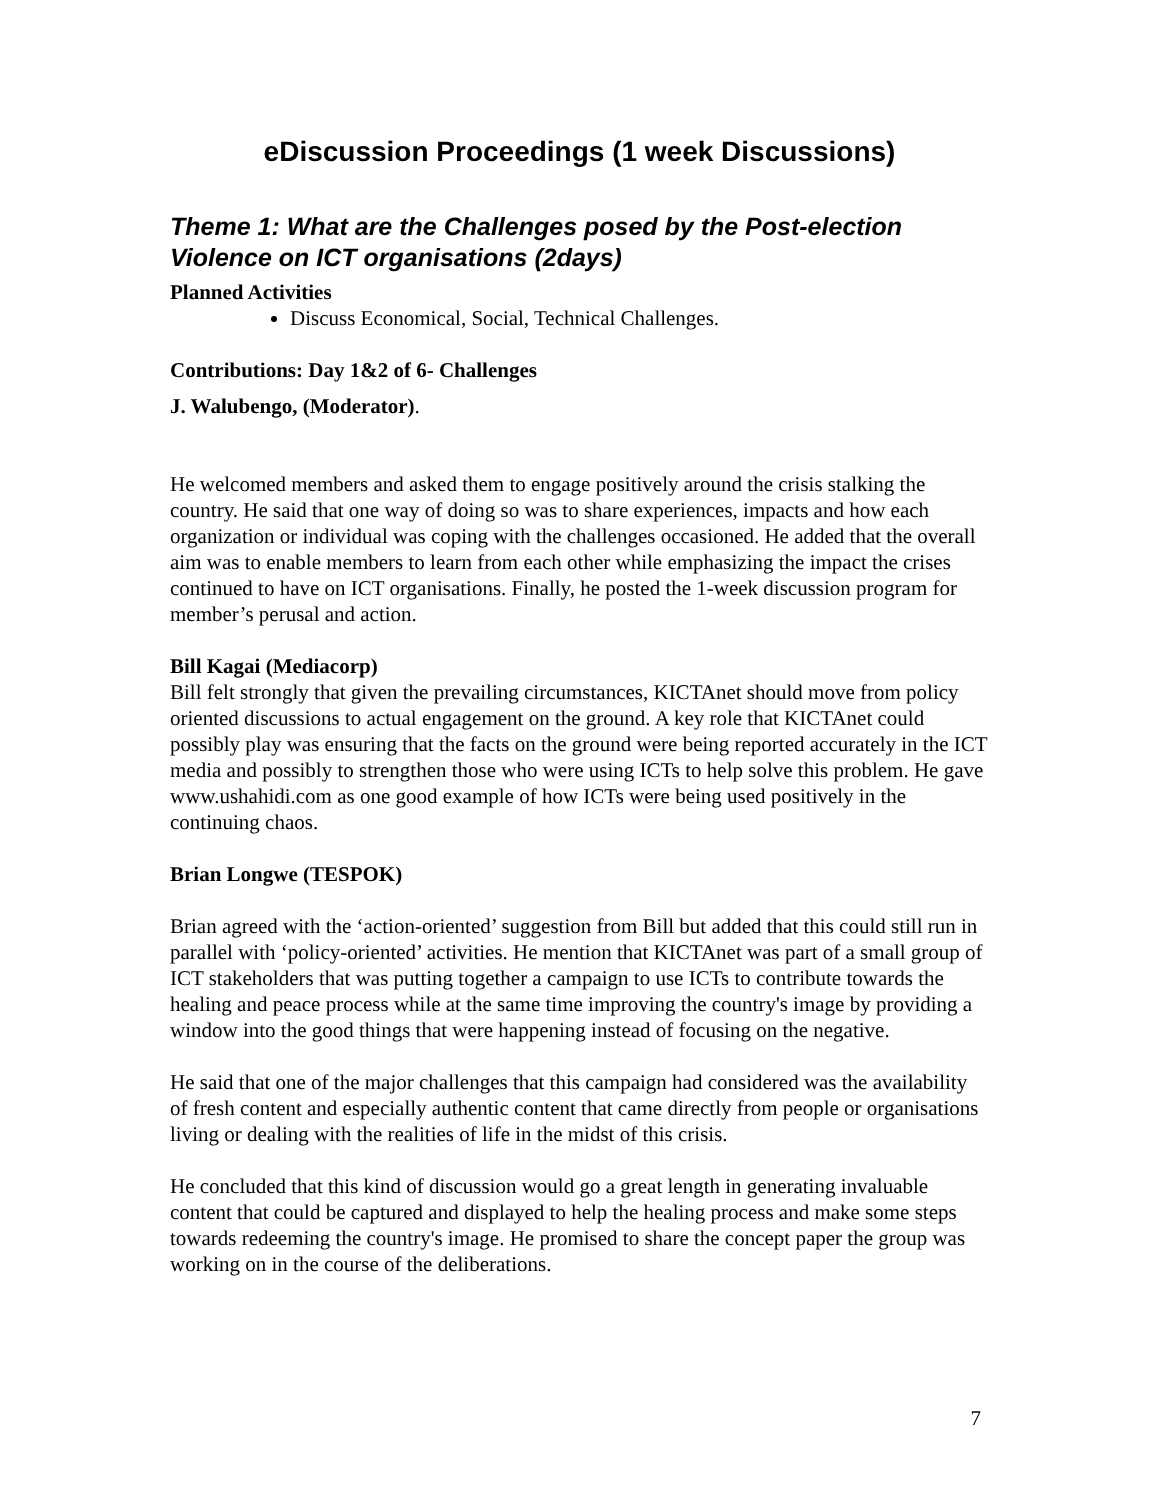eDiscussion Proceedings (1 week Discussions)
Theme 1: What are the Challenges posed by the Post-election Violence on ICT organisations (2days)
Planned Activities
Discuss Economical, Social, Technical Challenges.
Contributions: Day 1&2 of 6- Challenges
J. Walubengo, (Moderator).
He welcomed members and asked them to engage positively around the crisis stalking the country. He said that one way of doing so was to share experiences, impacts and how each organization or individual was coping with the challenges occasioned. He added that the overall aim was to enable members to learn from each other while emphasizing the impact the crises continued to have on ICT organisations. Finally, he posted the 1-week discussion program for member’s perusal and action.
Bill Kagai (Mediacorp)
Bill felt strongly that given the prevailing circumstances, KICTAnet should move from policy oriented discussions to actual engagement on the ground. A key role that KICTAnet could possibly play was ensuring that the facts on the ground were being reported accurately in the ICT media and possibly to strengthen those who were using ICTs to help solve this problem. He gave www.ushahidi.com as one good example of how ICTs were being used positively in the continuing chaos.
Brian Longwe (TESPOK)
Brian agreed with the ‘action-oriented’ suggestion from Bill but added that this could still run in parallel with ‘policy-oriented’ activities. He mention that KICTAnet was part of a small group of ICT stakeholders that was putting together a campaign to use ICTs to contribute towards the healing and peace process while at the same time improving the country's image by providing a window into the good things that were happening instead of focusing on the negative.
He said that one of the major challenges that this campaign had considered was the availability of fresh content and especially authentic content that came directly from people or organisations living or dealing with the realities of life in the midst of this crisis.
He concluded that this kind of discussion would go a great length in generating invaluable content that could be captured and displayed to help the healing process and make some steps towards redeeming the country's image. He promised to share the concept paper the group was working on in the course of the deliberations.
7